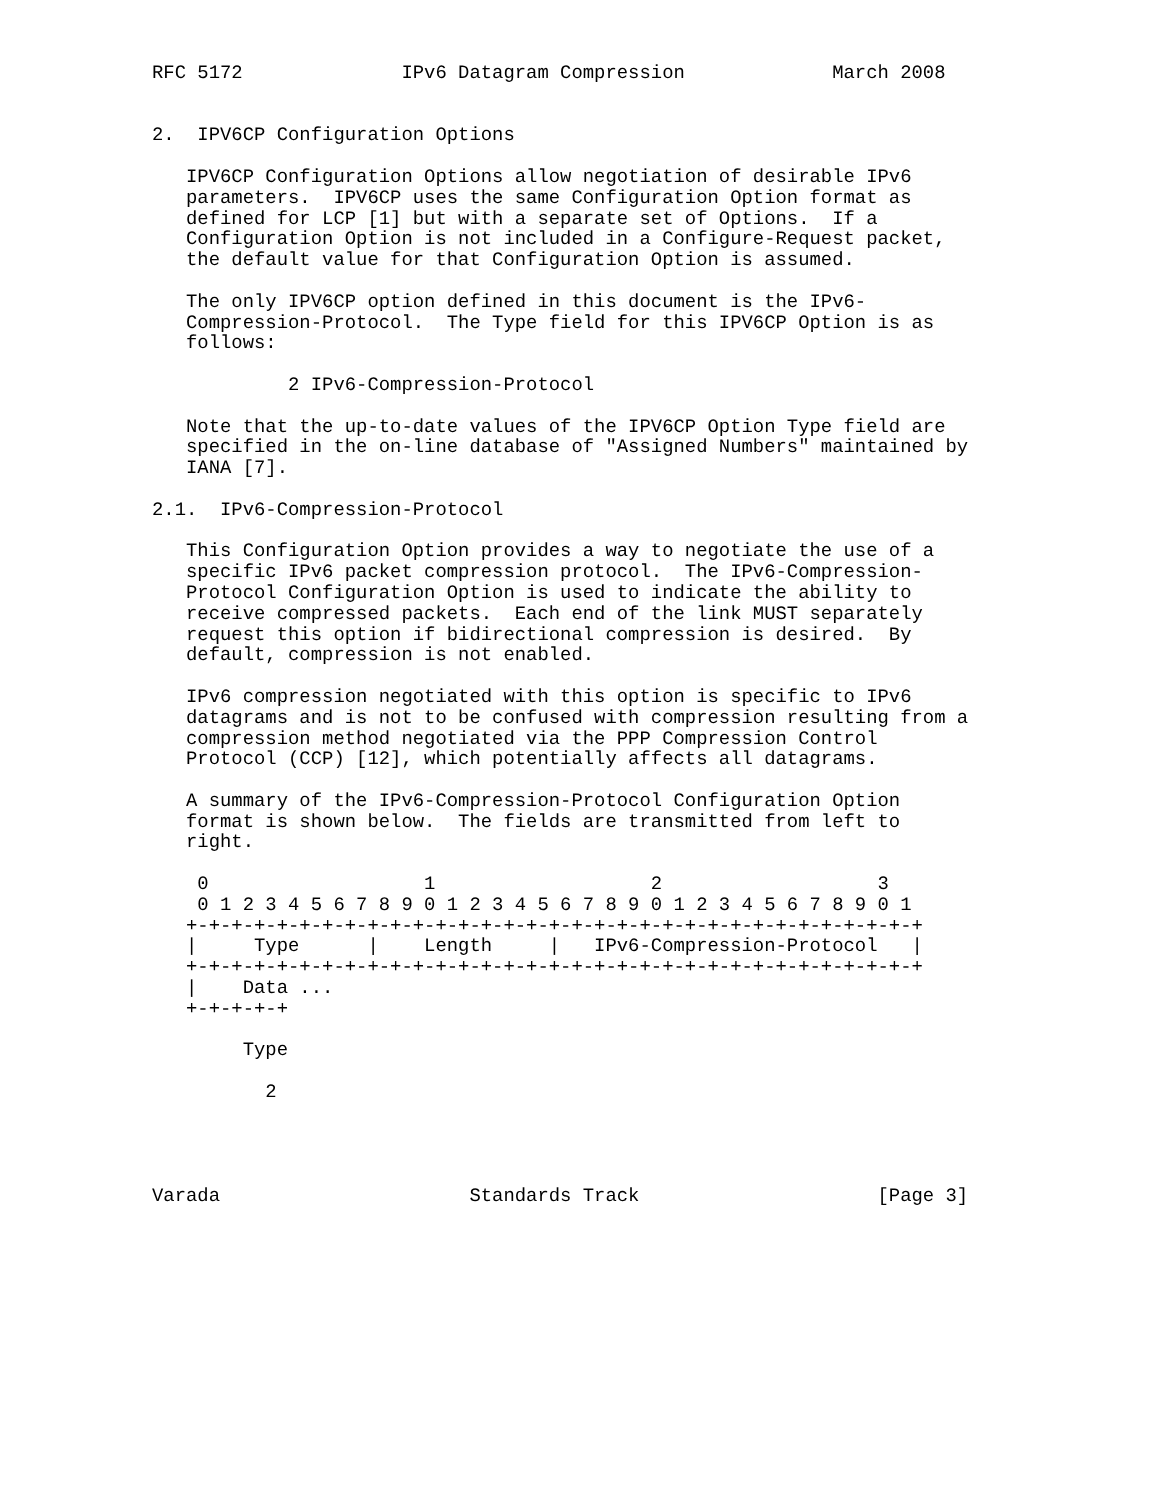RFC 5172              IPv6 Datagram Compression             March 2008


2.  IPV6CP Configuration Options

   IPV6CP Configuration Options allow negotiation of desirable IPv6
   parameters.  IPV6CP uses the same Configuration Option format as
   defined for LCP [1] but with a separate set of Options.  If a
   Configuration Option is not included in a Configure-Request packet,
   the default value for that Configuration Option is assumed.

   The only IPV6CP option defined in this document is the IPv6-
   Compression-Protocol.  The Type field for this IPV6CP Option is as
   follows:

            2 IPv6-Compression-Protocol

   Note that the up-to-date values of the IPV6CP Option Type field are
   specified in the on-line database of "Assigned Numbers" maintained by
   IANA [7].

2.1.  IPv6-Compression-Protocol

   This Configuration Option provides a way to negotiate the use of a
   specific IPv6 packet compression protocol.  The IPv6-Compression-
   Protocol Configuration Option is used to indicate the ability to
   receive compressed packets.  Each end of the link MUST separately
   request this option if bidirectional compression is desired.  By
   default, compression is not enabled.

   IPv6 compression negotiated with this option is specific to IPv6
   datagrams and is not to be confused with compression resulting from a
   compression method negotiated via the PPP Compression Control
   Protocol (CCP) [12], which potentially affects all datagrams.

   A summary of the IPv6-Compression-Protocol Configuration Option
   format is shown below.  The fields are transmitted from left to
   right.

    0                   1                   2                   3
    0 1 2 3 4 5 6 7 8 9 0 1 2 3 4 5 6 7 8 9 0 1 2 3 4 5 6 7 8 9 0 1
   +-+-+-+-+-+-+-+-+-+-+-+-+-+-+-+-+-+-+-+-+-+-+-+-+-+-+-+-+-+-+-+-+
   |     Type      |    Length     |   IPv6-Compression-Protocol   |
   +-+-+-+-+-+-+-+-+-+-+-+-+-+-+-+-+-+-+-+-+-+-+-+-+-+-+-+-+-+-+-+-+
   |    Data ...
   +-+-+-+-+

        Type

          2




Varada                      Standards Track                     [Page 3]